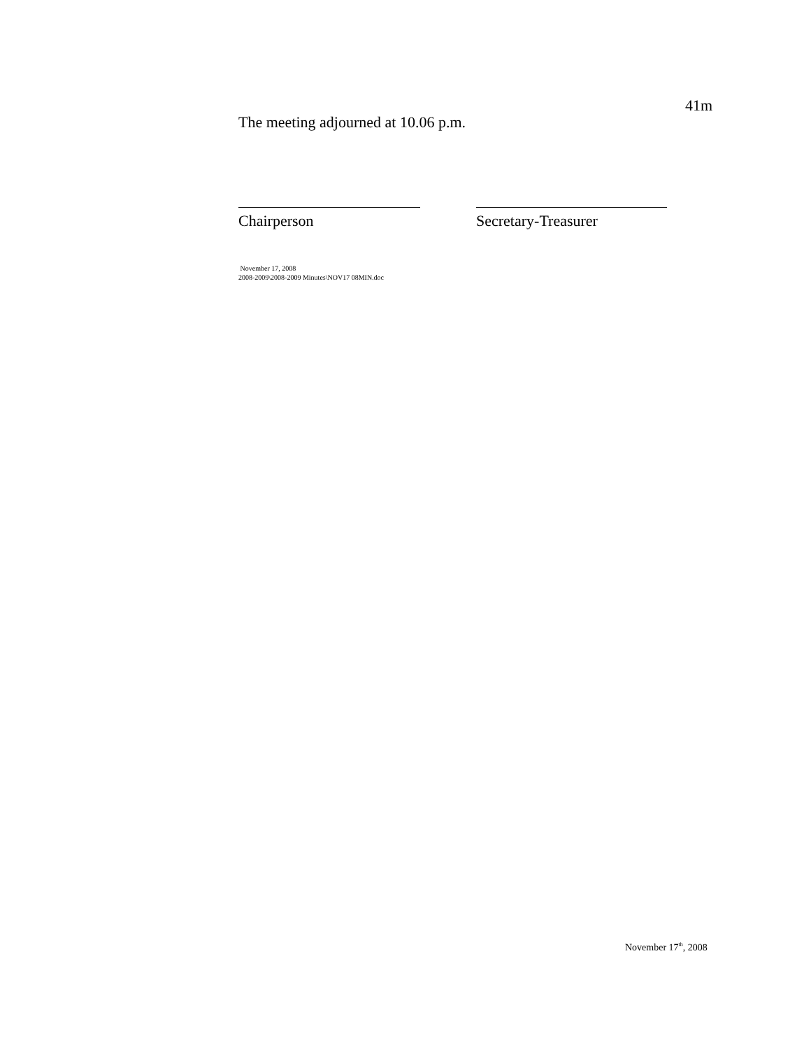41m
The meeting adjourned at 10.06 p.m.
Chairperson Secretary-Treasurer
November 17, 2008
2008-2009\2008-2009 Minutes\NOV17 08MIN.doc
November 17<sup>th</sup>, 2008